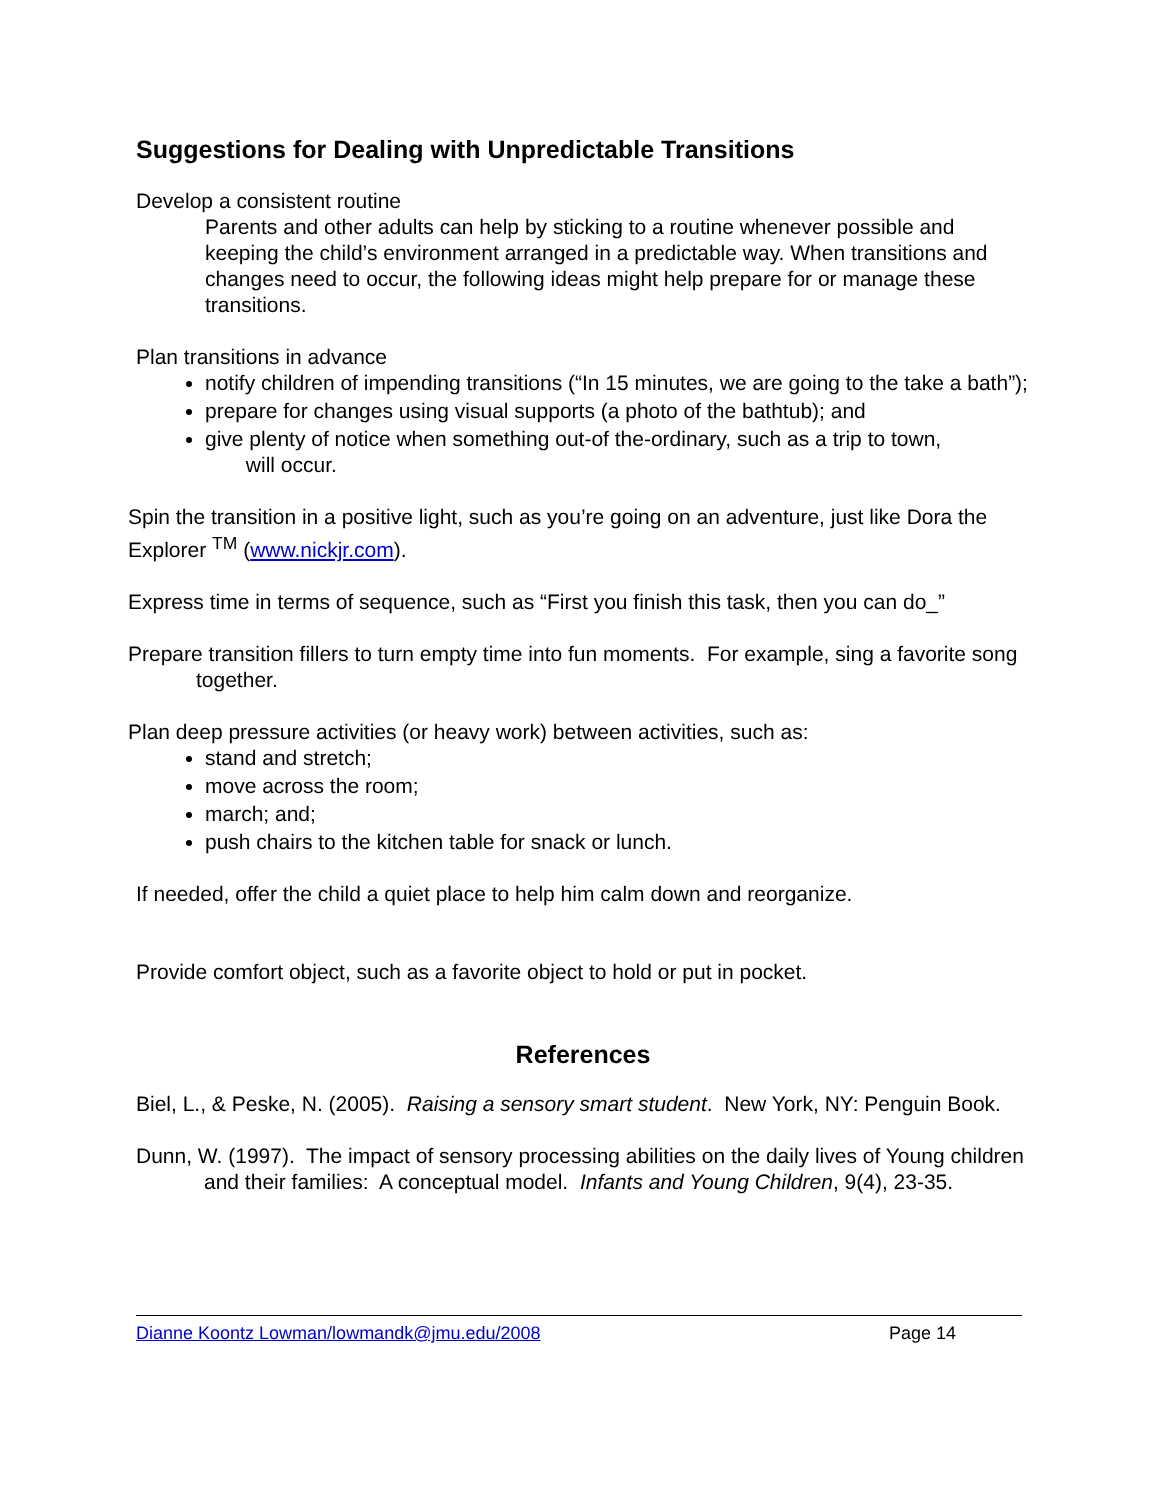Suggestions for Dealing with Unpredictable Transitions
Develop a consistent routine
Parents and other adults can help by sticking to a routine whenever possible and keeping the child’s environment arranged in a predictable way. When transitions and changes need to occur, the following ideas might help prepare for or manage these transitions.
Plan transitions in advance
notify children of impending transitions (“In 15 minutes, we are going to the take a bath”);
prepare for changes using visual supports (a photo of the bathtub); and
give plenty of notice when something out-of the-ordinary, such as a trip to town,
will occur.
Spin the transition in a positive light, such as you’re going on an adventure, just like Dora the Explorer <sup>TM</sup> (www.nickjr.com).
Express time in terms of sequence, such as “First you finish this task, then you can do_”
Prepare transition fillers to turn empty time into fun moments. For example, sing a favorite song together.
Plan deep pressure activities (or heavy work) between activities, such as:
stand and stretch;
move across the room;
march; and;
push chairs to the kitchen table for snack or lunch.
If needed, offer the child a quiet place to help him calm down and reorganize.
Provide comfort object, such as a favorite object to hold or put in pocket.
References
Biel, L., & Peske, N. (2005). Raising a sensory smart student. New York, NY: Penguin Book.
Dunn, W. (1997). The impact of sensory processing abilities on the daily lives of Young children and their families: A conceptual model. Infants and Young Children, 9(4), 23-35.
Dianne Koontz Lowman/lowmandk@jmu.edu/2008 Page 14